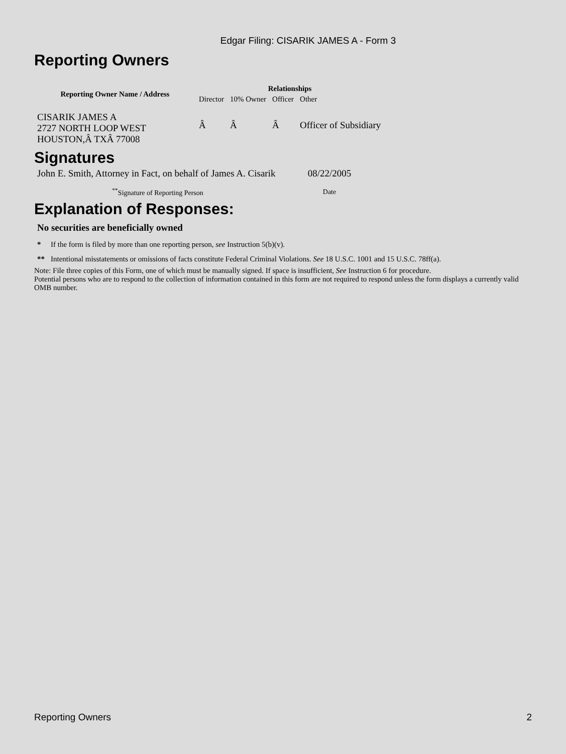Edgar Filing: CISARIK JAMES A - Form 3
Reporting Owners
| Reporting Owner Name / Address | Relationships | | | |
| --- | --- | --- | --- | --- |
| | Director | 10% Owner | Officer | Other |
| CISARIK JAMES A 2727 NORTH LOOP WEST HOUSTON,Â TXÂ 77008 | Â | Â | Â | Officer of Subsidiary |
Signatures
| John E. Smith, Attorney in Fact, on behalf of James A. Cisarik | 08/22/2005 |
| <sup>**</sup> Signature of Reporting Person | Date |
Explanation of Responses:
No securities are beneficially owned
| * | If the form is filed by more than one reporting person, see Instruction 5(b)(v). |
| ** | Intentional misstatements or omissions of facts constitute Federal Criminal Violations. See 18 U.S.C. 1001 and 15 U.S.C. 78ff(a). |
Note: File three copies of this Form, one of which must be manually signed. If space is insufficient, See Instruction 6 for procedure.
Potential persons who are to respond to the collection of information contained in this form are not required to respond unless the form displays a currently valid OMB number.
Reporting Owners 2